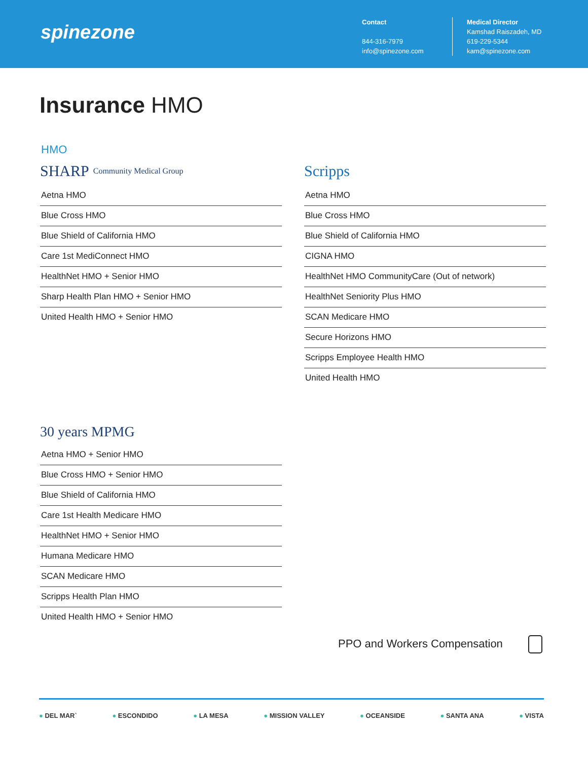spinezone
Contact
844-316-7979
info@spinezone.com
Medical Director
Kamshad Raiszadeh, MD
619-229-5344
kam@spinezone.com
Insurance HMO
HMO
SHARP Community Medical Group
Aetna HMO
Blue Cross HMO
Blue Shield of California HMO
Care 1st MediConnect HMO
HealthNet HMO + Senior HMO
Sharp Health Plan HMO + Senior HMO
United Health HMO + Senior HMO
30 years MPMG
Aetna HMO + Senior HMO
Blue Cross HMO + Senior HMO
Blue Shield of California HMO
Care 1st Health Medicare HMO
HealthNet HMO + Senior HMO
Humana Medicare HMO
SCAN Medicare HMO
Scripps Health Plan HMO
United Health HMO + Senior HMO
Scripps
Aetna HMO
Blue Cross HMO
Blue Shield of California HMO
CIGNA HMO
HealthNet HMO CommunityCare (Out of network)
HealthNet Seniority Plus HMO
SCAN Medicare HMO
Secure Horizons HMO
Scripps Employee Health HMO
United Health HMO
PPO and Workers Compensation
● DEL MAR` ● ESCONDIDO ● LA MESA ● MISSION VALLEY ● OCEANSIDE ● SANTA ANA ● VISTA